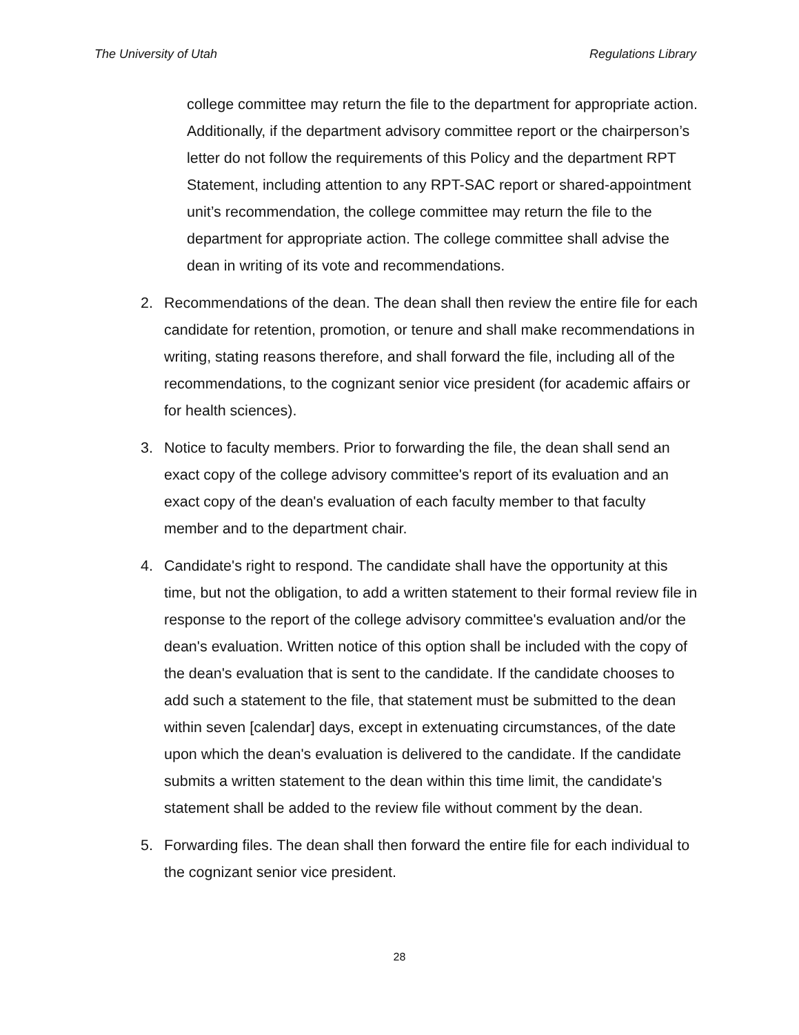The University of Utah Regulations Library
college committee may return the file to the department for appropriate action. Additionally, if the department advisory committee report or the chairperson’s letter do not follow the requirements of this Policy and the department RPT Statement, including attention to any RPT-SAC report or shared-appointment unit’s recommendation, the college committee may return the file to the department for appropriate action. The college committee shall advise the dean in writing of its vote and recommendations.
2. Recommendations of the dean. The dean shall then review the entire file for each candidate for retention, promotion, or tenure and shall make recommendations in writing, stating reasons therefore, and shall forward the file, including all of the recommendations, to the cognizant senior vice president (for academic affairs or for health sciences).
3. Notice to faculty members. Prior to forwarding the file, the dean shall send an exact copy of the college advisory committee's report of its evaluation and an exact copy of the dean's evaluation of each faculty member to that faculty member and to the department chair.
4. Candidate's right to respond. The candidate shall have the opportunity at this time, but not the obligation, to add a written statement to their formal review file in response to the report of the college advisory committee's evaluation and/or the dean's evaluation. Written notice of this option shall be included with the copy of the dean's evaluation that is sent to the candidate. If the candidate chooses to add such a statement to the file, that statement must be submitted to the dean within seven [calendar] days, except in extenuating circumstances, of the date upon which the dean's evaluation is delivered to the candidate. If the candidate submits a written statement to the dean within this time limit, the candidate's statement shall be added to the review file without comment by the dean.
5. Forwarding files. The dean shall then forward the entire file for each individual to the cognizant senior vice president.
28